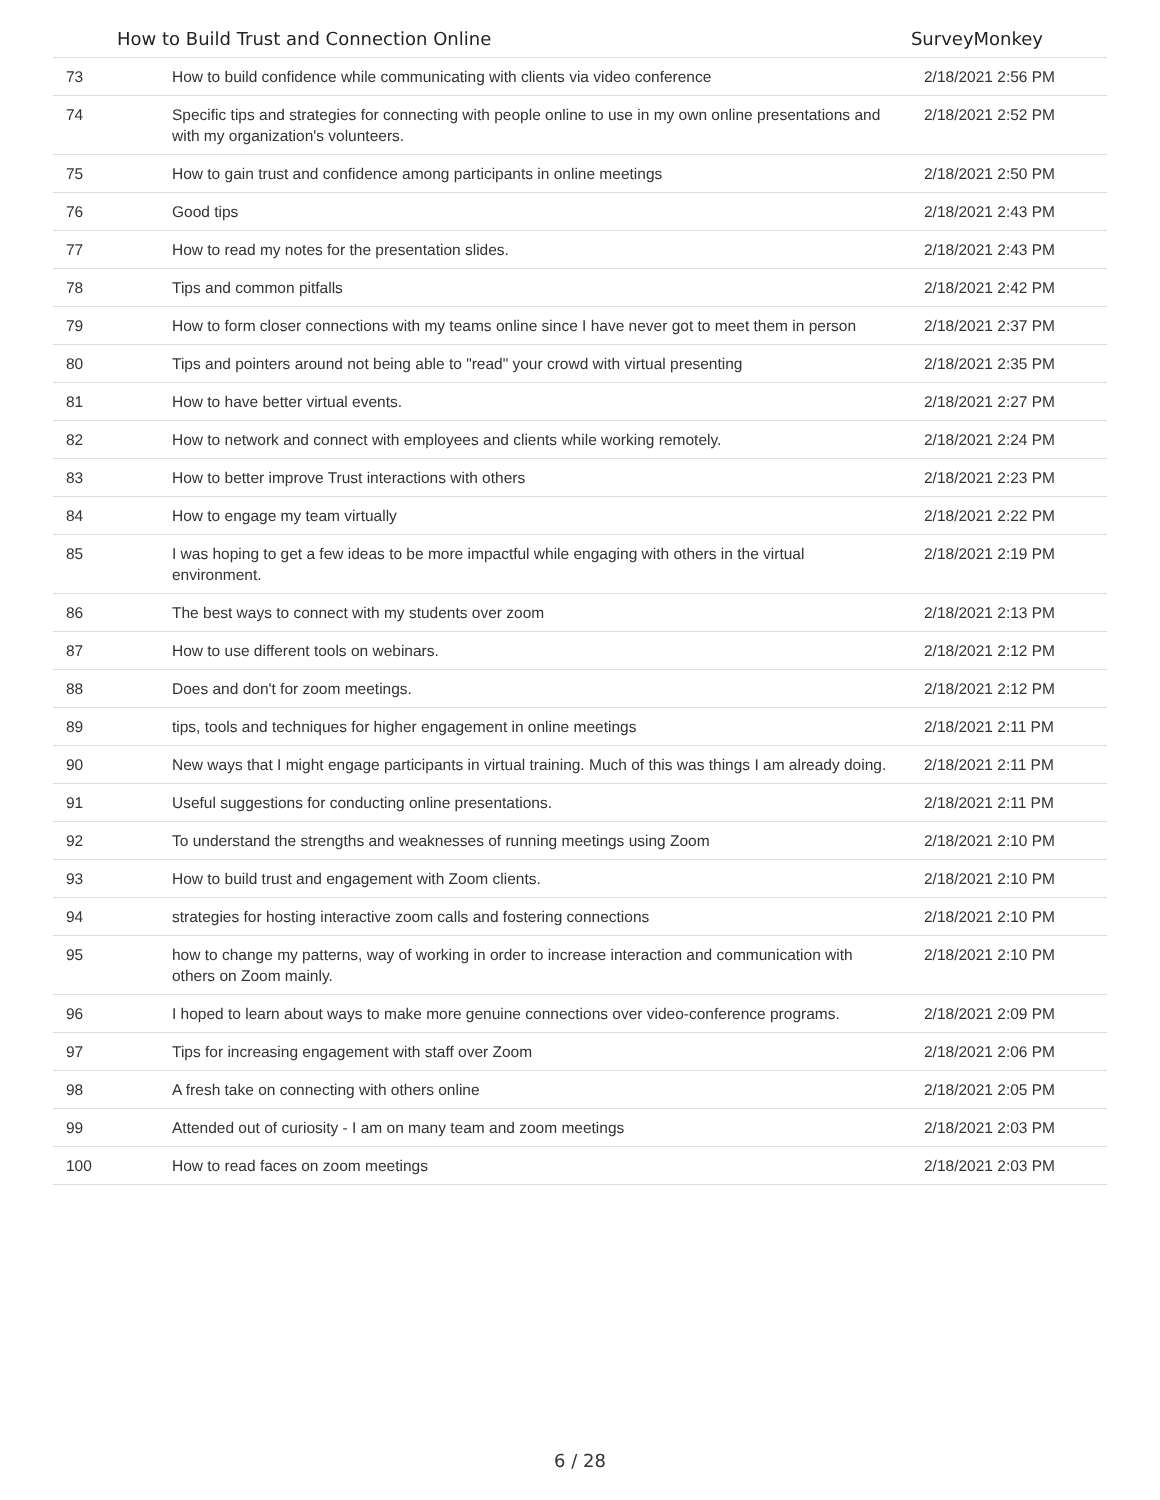How to Build Trust and Connection Online SurveyMonkey
| 73 | How to build confidence while communicating with clients via video conference | 2/18/2021 2:56 PM |
| 74 | Specific tips and strategies for connecting with people online to use in my own online presentations and with my organization's volunteers. | 2/18/2021 2:52 PM |
| 75 | How to gain trust and confidence among participants in online meetings | 2/18/2021 2:50 PM |
| 76 | Good tips | 2/18/2021 2:43 PM |
| 77 | How to read my notes for the presentation slides. | 2/18/2021 2:43 PM |
| 78 | Tips and common pitfalls | 2/18/2021 2:42 PM |
| 79 | How to form closer connections with my teams online since I have never got to meet them in person | 2/18/2021 2:37 PM |
| 80 | Tips and pointers around not being able to "read" your crowd with virtual presenting | 2/18/2021 2:35 PM |
| 81 | How to have better virtual events. | 2/18/2021 2:27 PM |
| 82 | How to network and connect with employees and clients while working remotely. | 2/18/2021 2:24 PM |
| 83 | How to better improve Trust interactions with others | 2/18/2021 2:23 PM |
| 84 | How to engage my team virtually | 2/18/2021 2:22 PM |
| 85 | I was hoping to get a few ideas to be more impactful while engaging with others in the virtual environment. | 2/18/2021 2:19 PM |
| 86 | The best ways to connect with my students over zoom | 2/18/2021 2:13 PM |
| 87 | How to use different tools on webinars. | 2/18/2021 2:12 PM |
| 88 | Does and don't for zoom meetings. | 2/18/2021 2:12 PM |
| 89 | tips, tools and techniques for higher engagement in online meetings | 2/18/2021 2:11 PM |
| 90 | New ways that I might engage participants in virtual training. Much of this was things I am already doing. | 2/18/2021 2:11 PM |
| 91 | Useful suggestions for conducting online presentations. | 2/18/2021 2:11 PM |
| 92 | To understand the strengths and weaknesses of running meetings using Zoom | 2/18/2021 2:10 PM |
| 93 | How to build trust and engagement with Zoom clients. | 2/18/2021 2:10 PM |
| 94 | strategies for hosting interactive zoom calls and fostering connections | 2/18/2021 2:10 PM |
| 95 | how to change my patterns, way of working in order to increase interaction and communication with others on Zoom mainly. | 2/18/2021 2:10 PM |
| 96 | I hoped to learn about ways to make more genuine connections over video-conference programs. | 2/18/2021 2:09 PM |
| 97 | Tips for increasing engagement with staff over Zoom | 2/18/2021 2:06 PM |
| 98 | A fresh take on connecting with others online | 2/18/2021 2:05 PM |
| 99 | Attended out of curiosity - I am on many team and zoom meetings | 2/18/2021 2:03 PM |
| 100 | How to read faces on zoom meetings | 2/18/2021 2:03 PM |
6 / 28